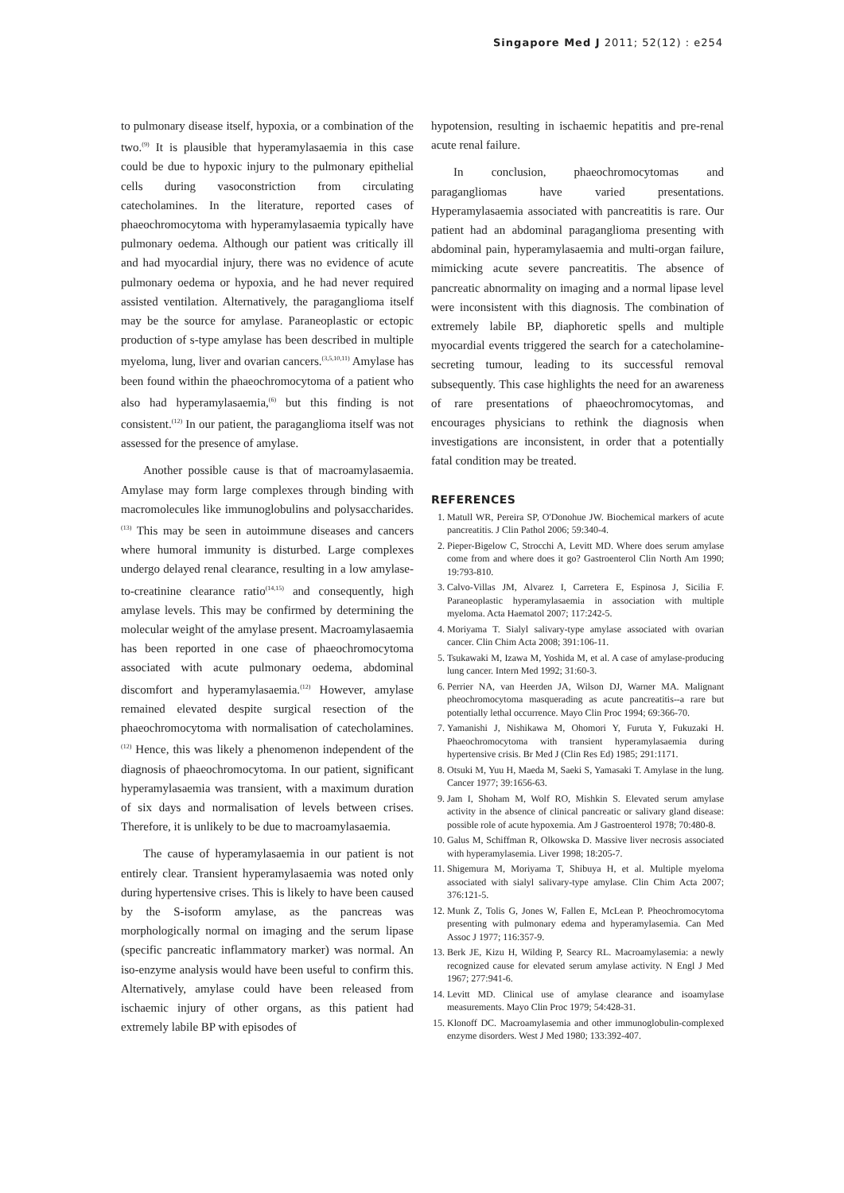Singapore Med J 2011; 52(12) : e254
to pulmonary disease itself, hypoxia, or a combination of the two.<sup>(9)</sup> It is plausible that hyperamylasaemia in this case could be due to hypoxic injury to the pulmonary epithelial cells during vasoconstriction from circulating catecholamines. In the literature, reported cases of phaeochromocytoma with hyperamylasaemia typically have pulmonary oedema. Although our patient was critically ill and had myocardial injury, there was no evidence of acute pulmonary oedema or hypoxia, and he had never required assisted ventilation. Alternatively, the paraganglioma itself may be the source for amylase. Paraneoplastic or ectopic production of s-type amylase has been described in multiple myeloma, lung, liver and ovarian cancers.<sup>(3,5,10,11)</sup> Amylase has been found within the phaeochromocytoma of a patient who also had hyperamylasaemia,<sup>(6)</sup> but this finding is not consistent.<sup>(12)</sup> In our patient, the paraganglioma itself was not assessed for the presence of amylase.
Another possible cause is that of macroamylasaemia. Amylase may form large complexes through binding with macromolecules like immunoglobulins and polysaccharides.<sup>(13)</sup> This may be seen in autoimmune diseases and cancers where humoral immunity is disturbed. Large complexes undergo delayed renal clearance, resulting in a low amylase-to-creatinine clearance ratio<sup>(14,15)</sup> and consequently, high amylase levels. This may be confirmed by determining the molecular weight of the amylase present. Macroamylasaemia has been reported in one case of phaeochromocytoma associated with acute pulmonary oedema, abdominal discomfort and hyperamylasaemia.<sup>(12)</sup> However, amylase remained elevated despite surgical resection of the phaeochromocytoma with normalisation of catecholamines.<sup>(12)</sup> Hence, this was likely a phenomenon independent of the diagnosis of phaeochromocytoma. In our patient, significant hyperamylasaemia was transient, with a maximum duration of six days and normalisation of levels between crises. Therefore, it is unlikely to be due to macroamylasaemia.
The cause of hyperamylasaemia in our patient is not entirely clear. Transient hyperamylasaemia was noted only during hypertensive crises. This is likely to have been caused by the S-isoform amylase, as the pancreas was morphologically normal on imaging and the serum lipase (specific pancreatic inflammatory marker) was normal. An iso-enzyme analysis would have been useful to confirm this. Alternatively, amylase could have been released from ischaemic injury of other organs, as this patient had extremely labile BP with episodes of
hypotension, resulting in ischaemic hepatitis and pre-renal acute renal failure.
In conclusion, phaeochromocytomas and paragangliomas have varied presentations. Hyperamylasaemia associated with pancreatitis is rare. Our patient had an abdominal paraganglioma presenting with abdominal pain, hyperamylasaemia and multi-organ failure, mimicking acute severe pancreatitis. The absence of pancreatic abnormality on imaging and a normal lipase level were inconsistent with this diagnosis. The combination of extremely labile BP, diaphoretic spells and multiple myocardial events triggered the search for a catecholamine-secreting tumour, leading to its successful removal subsequently. This case highlights the need for an awareness of rare presentations of phaeochromocytomas, and encourages physicians to rethink the diagnosis when investigations are inconsistent, in order that a potentially fatal condition may be treated.
REFERENCES
1. Matull WR, Pereira SP, O'Donohue JW. Biochemical markers of acute pancreatitis. J Clin Pathol 2006; 59:340-4.
2. Pieper-Bigelow C, Strocchi A, Levitt MD. Where does serum amylase come from and where does it go? Gastroenterol Clin North Am 1990; 19:793-810.
3. Calvo-Villas JM, Alvarez I, Carretera E, Espinosa J, Sicilia F. Paraneoplastic hyperamylasaemia in association with multiple myeloma. Acta Haematol 2007; 117:242-5.
4. Moriyama T. Sialyl salivary-type amylase associated with ovarian cancer. Clin Chim Acta 2008; 391:106-11.
5. Tsukawaki M, Izawa M, Yoshida M, et al. A case of amylase-producing lung cancer. Intern Med 1992; 31:60-3.
6. Perrier NA, van Heerden JA, Wilson DJ, Warner MA. Malignant pheochromocytoma masquerading as acute pancreatitis--a rare but potentially lethal occurrence. Mayo Clin Proc 1994; 69:366-70.
7. Yamanishi J, Nishikawa M, Ohomori Y, Furuta Y, Fukuzaki H. Phaeochromocytoma with transient hyperamylasaemia during hypertensive crisis. Br Med J (Clin Res Ed) 1985; 291:1171.
8. Otsuki M, Yuu H, Maeda M, Saeki S, Yamasaki T. Amylase in the lung. Cancer 1977; 39:1656-63.
9. Jam I, Shoham M, Wolf RO, Mishkin S. Elevated serum amylase activity in the absence of clinical pancreatic or salivary gland disease: possible role of acute hypoxemia. Am J Gastroenterol 1978; 70:480-8.
10. Galus M, Schiffman R, Olkowska D. Massive liver necrosis associated with hyperamylasemia. Liver 1998; 18:205-7.
11. Shigemura M, Moriyama T, Shibuya H, et al. Multiple myeloma associated with sialyl salivary-type amylase. Clin Chim Acta 2007; 376:121-5.
12. Munk Z, Tolis G, Jones W, Fallen E, McLean P. Pheochromocytoma presenting with pulmonary edema and hyperamylasemia. Can Med Assoc J 1977; 116:357-9.
13. Berk JE, Kizu H, Wilding P, Searcy RL. Macroamylasemia: a newly recognized cause for elevated serum amylase activity. N Engl J Med 1967; 277:941-6.
14. Levitt MD. Clinical use of amylase clearance and isoamylase measurements. Mayo Clin Proc 1979; 54:428-31.
15. Klonoff DC. Macroamylasemia and other immunoglobulin-complexed enzyme disorders. West J Med 1980; 133:392-407.